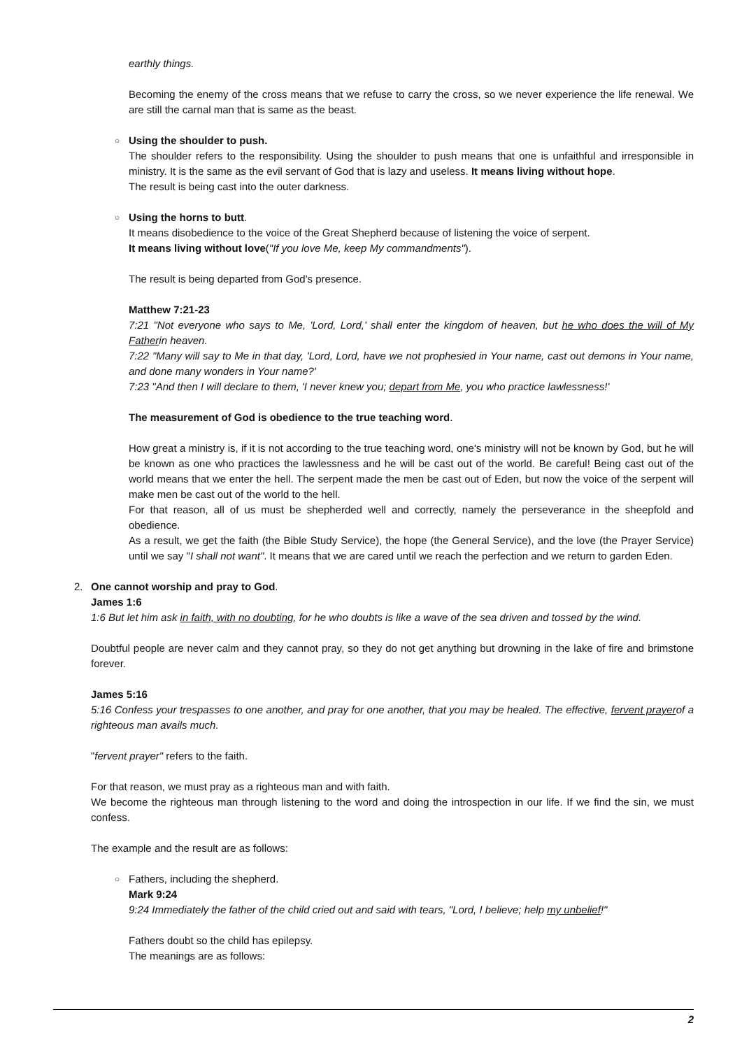earthly things.
Becoming the enemy of the cross means that we refuse to carry the cross, so we never experience the life renewal. We are still the carnal man that is same as the beast.
○ Using the shoulder to push.
The shoulder refers to the responsibility. Using the shoulder to push means that one is unfaithful and irresponsible in ministry. It is the same as the evil servant of God that is lazy and useless. It means living without hope.
The result is being cast into the outer darkness.
○ Using the horns to butt.
It means disobedience to the voice of the Great Shepherd because of listening the voice of serpent.
It means living without love("If you love Me, keep My commandments").
The result is being departed from God's presence.
Matthew 7:21-23
7:21 "Not everyone who says to Me, 'Lord, Lord,' shall enter the kingdom of heaven, but he who does the will of My Fatherin heaven.
7:22 "Many will say to Me in that day, 'Lord, Lord, have we not prophesied in Your name, cast out demons in Your name, and done many wonders in Your name?'
7:23 "And then I will declare to them, 'I never knew you; depart from Me, you who practice lawlessness!'
The measurement of God is obedience to the true teaching word.
How great a ministry is, if it is not according to the true teaching word, one's ministry will not be known by God, but he will be known as one who practices the lawlessness and he will be cast out of the world. Be careful! Being cast out of the world means that we enter the hell. The serpent made the men be cast out of Eden, but now the voice of the serpent will make men be cast out of the world to the hell.
For that reason, all of us must be shepherded well and correctly, namely the perseverance in the sheepfold and obedience.
As a result, we get the faith (the Bible Study Service), the hope (the General Service), and the love (the Prayer Service) until we say "I shall not want". It means that we are cared until we reach the perfection and we return to garden Eden.
2. One cannot worship and pray to God.
James 1:6
1:6 But let him ask in faith, with no doubting, for he who doubts is like a wave of the sea driven and tossed by the wind.
Doubtful people are never calm and they cannot pray, so they do not get anything but drowning in the lake of fire and brimstone forever.
James 5:16
5:16 Confess your trespasses to one another, and pray for one another, that you may be healed. The effective, fervent prayerof a righteous man avails much.
"fervent prayer" refers to the faith.
For that reason, we must pray as a righteous man and with faith.
We become the righteous man through listening to the word and doing the introspection in our life. If we find the sin, we must confess.
The example and the result are as follows:
○ Fathers, including the shepherd.
Mark 9:24
9:24 Immediately the father of the child cried out and said with tears, "Lord, I believe; help my unbelief!"
Fathers doubt so the child has epilepsy.
The meanings are as follows:
2